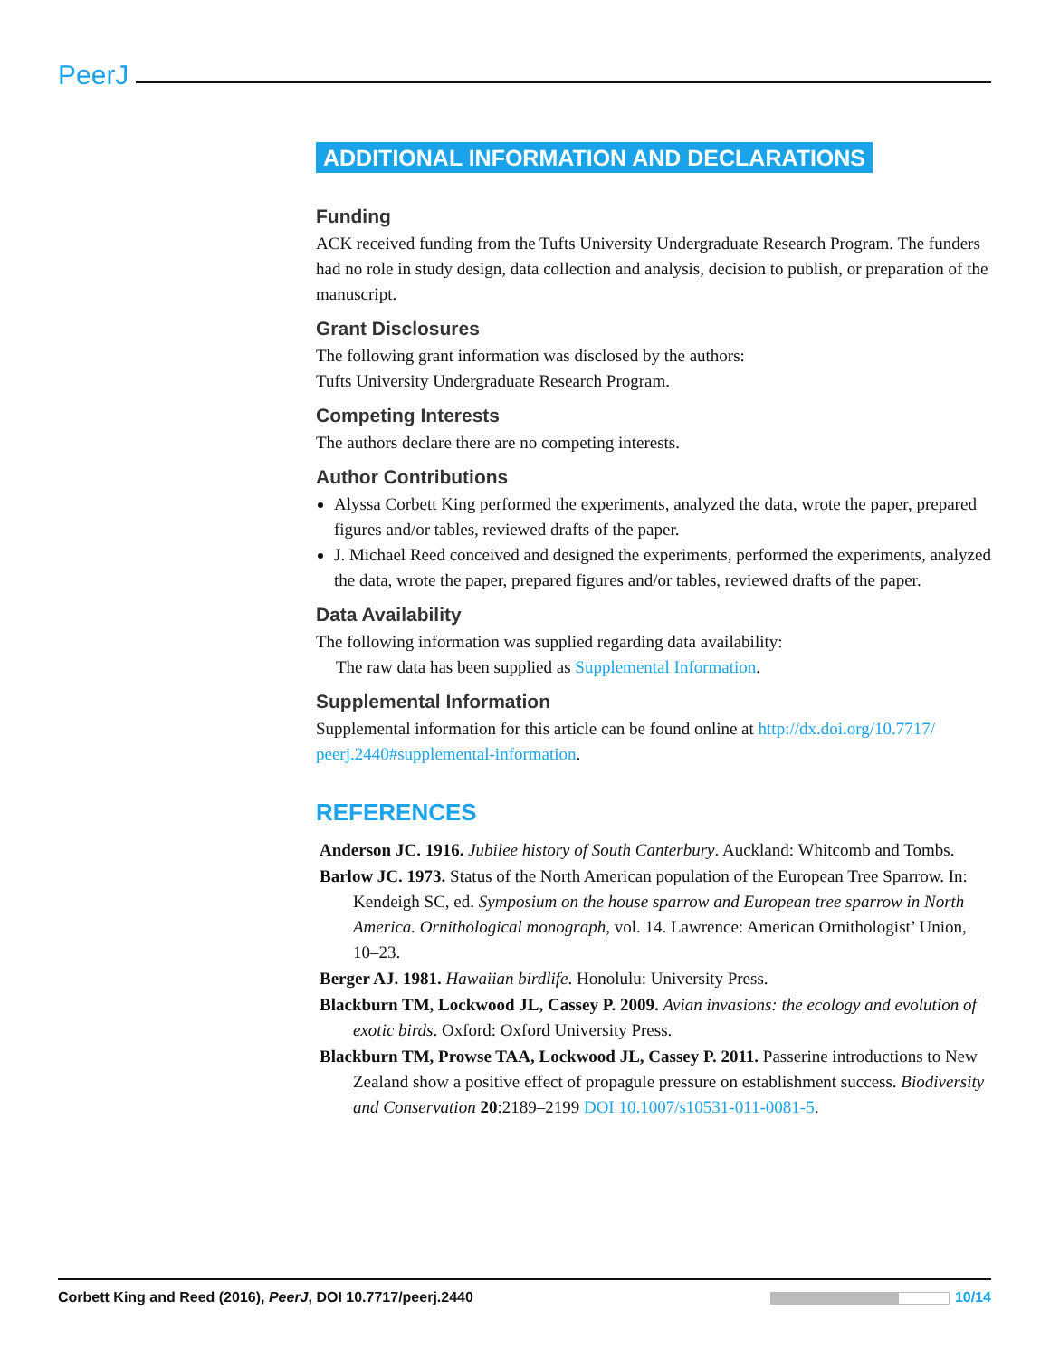PeerJ
ADDITIONAL INFORMATION AND DECLARATIONS
Funding
ACK received funding from the Tufts University Undergraduate Research Program. The funders had no role in study design, data collection and analysis, decision to publish, or preparation of the manuscript.
Grant Disclosures
The following grant information was disclosed by the authors:
Tufts University Undergraduate Research Program.
Competing Interests
The authors declare there are no competing interests.
Author Contributions
Alyssa Corbett King performed the experiments, analyzed the data, wrote the paper, prepared figures and/or tables, reviewed drafts of the paper.
J. Michael Reed conceived and designed the experiments, performed the experiments, analyzed the data, wrote the paper, prepared figures and/or tables, reviewed drafts of the paper.
Data Availability
The following information was supplied regarding data availability:
The raw data has been supplied as Supplemental Information.
Supplemental Information
Supplemental information for this article can be found online at http://dx.doi.org/10.7717/ peerj.2440#supplemental-information.
REFERENCES
Anderson JC. 1916. Jubilee history of South Canterbury. Auckland: Whitcomb and Tombs.
Barlow JC. 1973. Status of the North American population of the European Tree Sparrow. In: Kendeigh SC, ed. Symposium on the house sparrow and European tree sparrow in North America. Ornithological monograph, vol. 14. Lawrence: American Ornithologist’ Union, 10–23.
Berger AJ. 1981. Hawaiian birdlife. Honolulu: University Press.
Blackburn TM, Lockwood JL, Cassey P. 2009. Avian invasions: the ecology and evolution of exotic birds. Oxford: Oxford University Press.
Blackburn TM, Prowse TAA, Lockwood JL, Cassey P. 2011. Passerine introductions to New Zealand show a positive effect of propagule pressure on establishment success. Biodiversity and Conservation 20:2189–2199 DOI 10.1007/s10531-011-0081-5.
Corbett King and Reed (2016), PeerJ, DOI 10.7717/peerj.2440 10/14